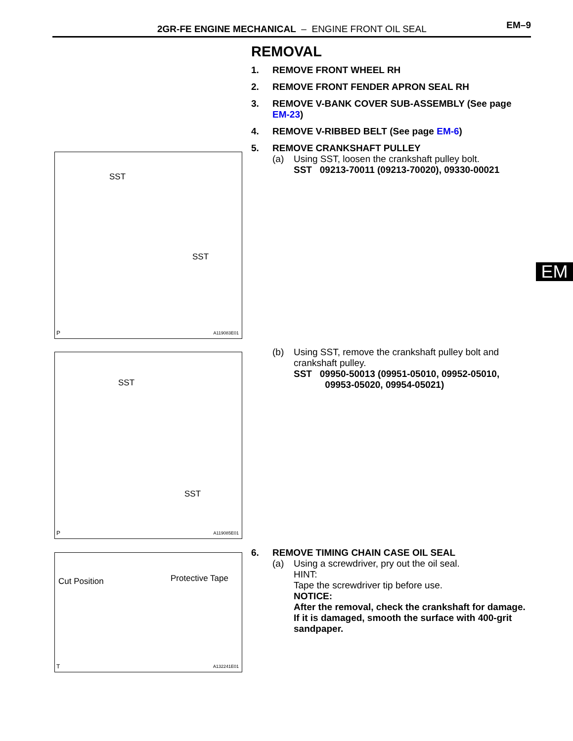2GR-FE ENGINE MECHANICAL – ENGINE FRONT OIL SEAL
EM–9
EM
REMOVAL
1. REMOVE FRONT WHEEL RH
2. REMOVE FRONT FENDER APRON SEAL RH
3. REMOVE V-BANK COVER SUB-ASSEMBLY (See page EM-23)
4. REMOVE V-RIBBED BELT (See page EM-6)
5. REMOVE CRANKSHAFT PULLEY
(a) Using SST, loosen the crankshaft pulley bolt.
SST 09213-70011 (09213-70020), 09330-00021
SST
SST
P A119083E01
(b) Using SST, remove the crankshaft pulley bolt and crankshaft pulley.
SST 09950-50013 (09951-05010, 09952-05010,
09953-05020, 09954-05021)
SST
SST
P A119085E01
6. REMOVE TIMING CHAIN CASE OIL SEAL
(a) Using a screwdriver, pry out the oil seal.
HINT:
Tape the screwdriver tip before use.
NOTICE:
After the removal, check the crankshaft for damage. If it is damaged, smooth the surface with 400-grit sandpaper.
Cut Position Protective Tape
T A132241E01